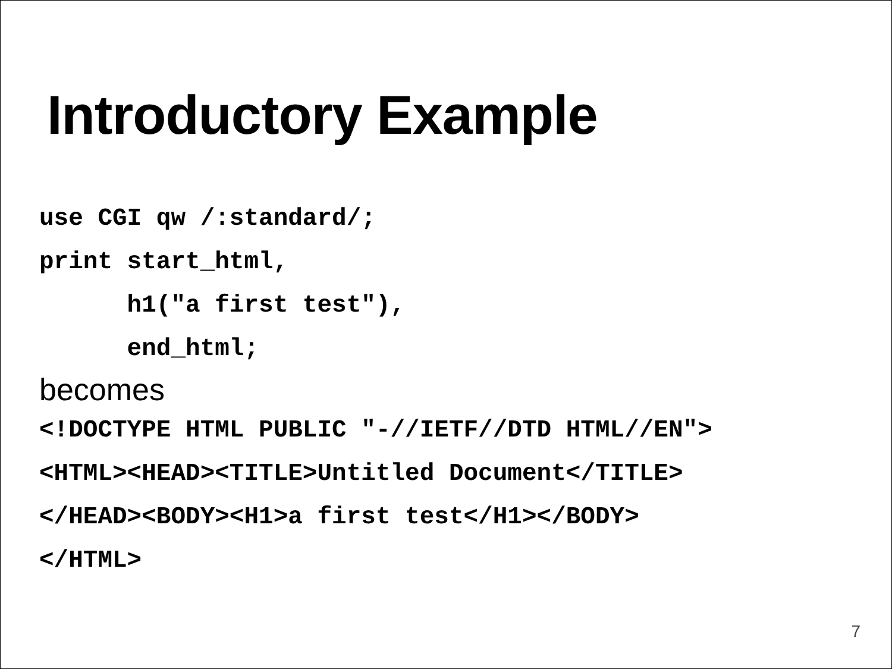Introductory Example
use CGI qw /:standard/; print start_html, h1("a first test"), end_html;
becomes
<!DOCTYPE HTML PUBLIC "-//IETF//DTD HTML//EN"> <HTML><HEAD><TITLE>Untitled Document</TITLE> </HEAD><BODY><H1>a first test</H1></BODY> </HTML>
7